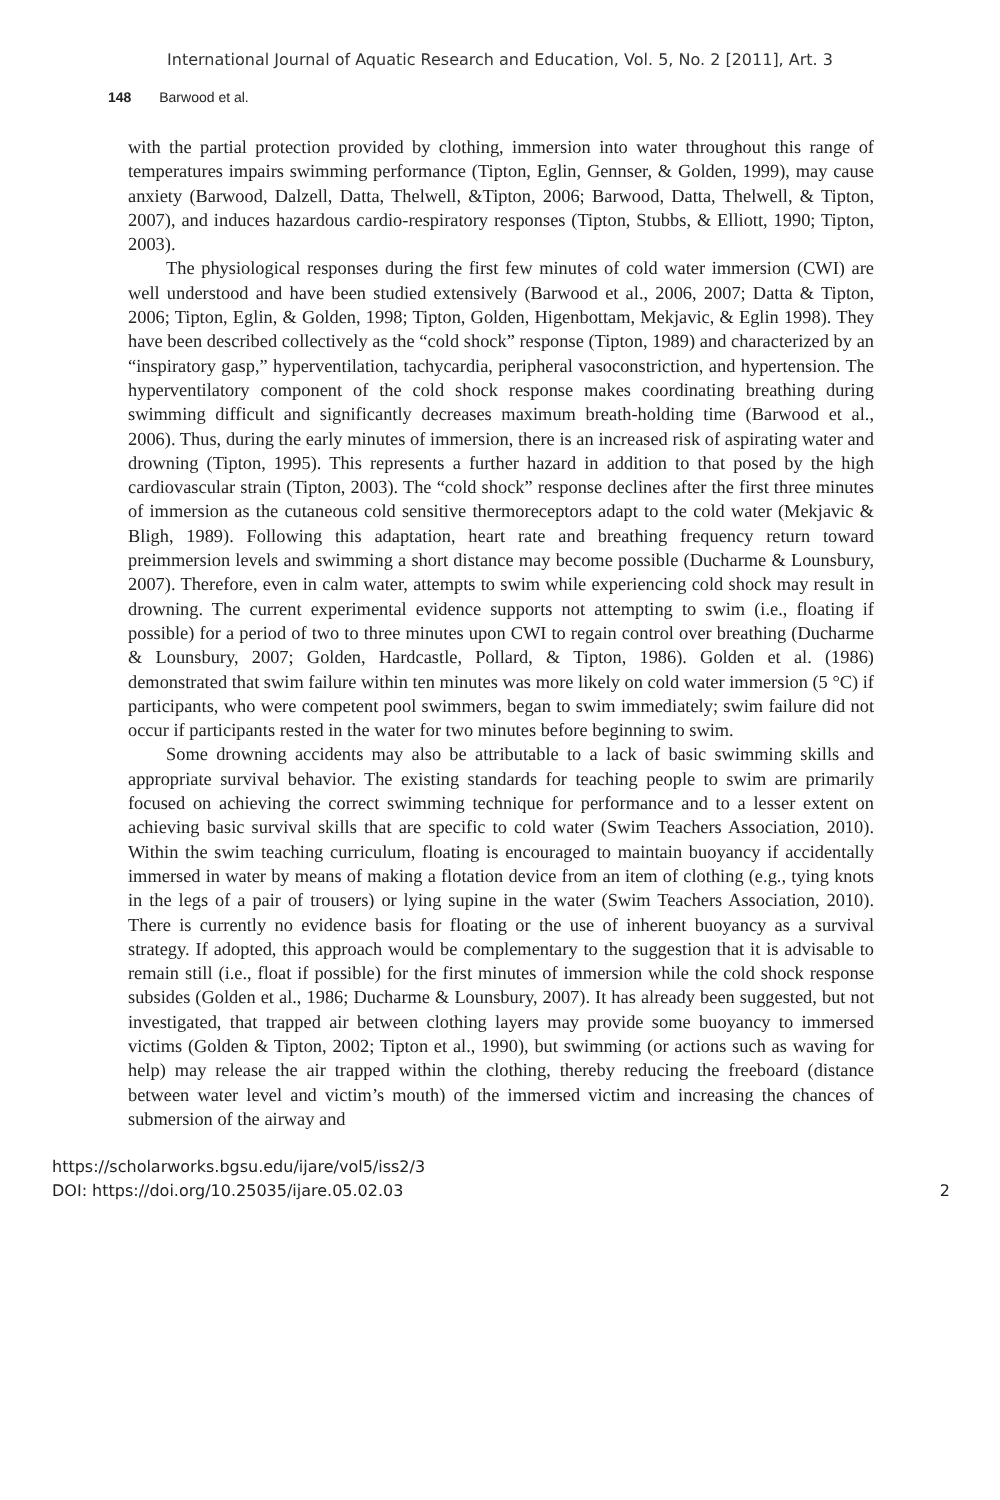International Journal of Aquatic Research and Education, Vol. 5, No. 2 [2011], Art. 3
148 Barwood et al.
with the partial protection provided by clothing, immersion into water throughout this range of temperatures impairs swimming performance (Tipton, Eglin, Gennser, & Golden, 1999), may cause anxiety (Barwood, Dalzell, Datta, Thelwell, &Tipton, 2006; Barwood, Datta, Thelwell, & Tipton, 2007), and induces hazardous cardio-respiratory responses (Tipton, Stubbs, & Elliott, 1990; Tipton, 2003).
The physiological responses during the first few minutes of cold water immersion (CWI) are well understood and have been studied extensively (Barwood et al., 2006, 2007; Datta & Tipton, 2006; Tipton, Eglin, & Golden, 1998; Tipton, Golden, Higenbottam, Mekjavic, & Eglin 1998). They have been described collectively as the “cold shock” response (Tipton, 1989) and characterized by an “inspiratory gasp,” hyperventilation, tachycardia, peripheral vasoconstriction, and hypertension. The hyperventilatory component of the cold shock response makes coordinating breathing during swimming difficult and significantly decreases maximum breath-holding time (Barwood et al., 2006). Thus, during the early minutes of immersion, there is an increased risk of aspirating water and drowning (Tipton, 1995). This represents a further hazard in addition to that posed by the high cardiovascular strain (Tipton, 2003). The “cold shock” response declines after the first three minutes of immersion as the cutaneous cold sensitive thermoreceptors adapt to the cold water (Mekjavic & Bligh, 1989). Following this adaptation, heart rate and breathing frequency return toward preimmersion levels and swimming a short distance may become possible (Ducharme & Lounsbury, 2007). Therefore, even in calm water, attempts to swim while experiencing cold shock may result in drowning. The current experimental evidence supports not attempting to swim (i.e., floating if possible) for a period of two to three minutes upon CWI to regain control over breathing (Ducharme & Lounsbury, 2007; Golden, Hardcastle, Pollard, & Tipton, 1986). Golden et al. (1986) demonstrated that swim failure within ten minutes was more likely on cold water immersion (5 °C) if participants, who were competent pool swimmers, began to swim immediately; swim failure did not occur if participants rested in the water for two minutes before beginning to swim.
Some drowning accidents may also be attributable to a lack of basic swimming skills and appropriate survival behavior. The existing standards for teaching people to swim are primarily focused on achieving the correct swimming technique for performance and to a lesser extent on achieving basic survival skills that are specific to cold water (Swim Teachers Association, 2010). Within the swim teaching curriculum, floating is encouraged to maintain buoyancy if accidentally immersed in water by means of making a flotation device from an item of clothing (e.g., tying knots in the legs of a pair of trousers) or lying supine in the water (Swim Teachers Association, 2010). There is currently no evidence basis for floating or the use of inherent buoyancy as a survival strategy. If adopted, this approach would be complementary to the suggestion that it is advisable to remain still (i.e., float if possible) for the first minutes of immersion while the cold shock response subsides (Golden et al., 1986; Ducharme & Lounsbury, 2007). It has already been suggested, but not investigated, that trapped air between clothing layers may provide some buoyancy to immersed victims (Golden & Tipton, 2002; Tipton et al., 1990), but swimming (or actions such as waving for help) may release the air trapped within the clothing, thereby reducing the freeboard (distance between water level and victim’s mouth) of the immersed victim and increasing the chances of submersion of the airway and
https://scholarworks.bgsu.edu/ijare/vol5/iss2/3
DOI: https://doi.org/10.25035/ijare.05.02.03
2